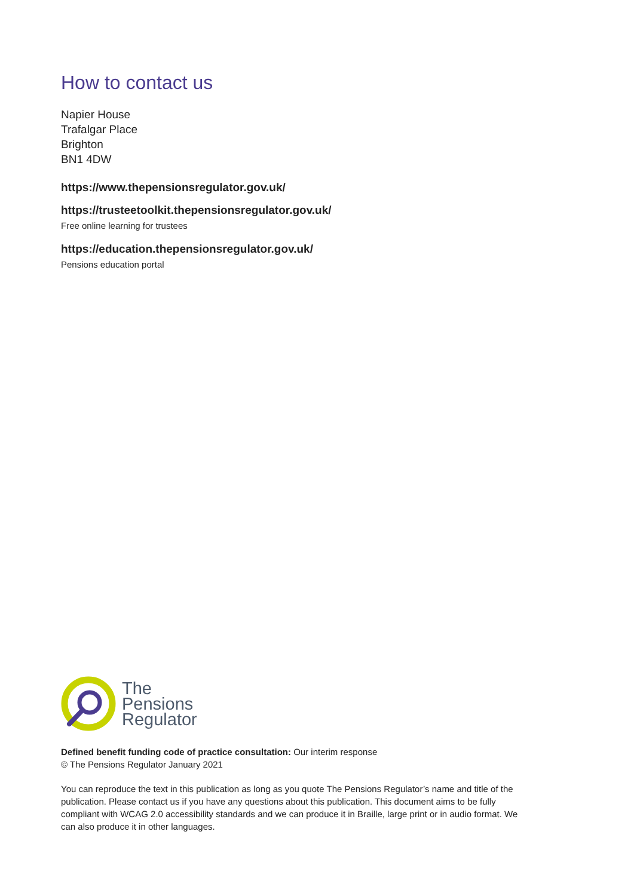How to contact us
Napier House
Trafalgar Place
Brighton
BN1 4DW
https://www.thepensionsregulator.gov.uk/
https://trusteetoolkit.thepensionsregulator.gov.uk/
Free online learning for trustees
https://education.thepensionsregulator.gov.uk/
Pensions education portal
The
Pensions
Regulator
Defined benefit funding code of practice consultation: Our interim response
© The Pensions Regulator January 2021
You can reproduce the text in this publication as long as you quote The Pensions Regulator’s name and title of the publication. Please contact us if you have any questions about this publication. This document aims to be fully compliant with WCAG 2.0 accessibility standards and we can produce it in Braille, large print or in audio format. We can also produce it in other languages.